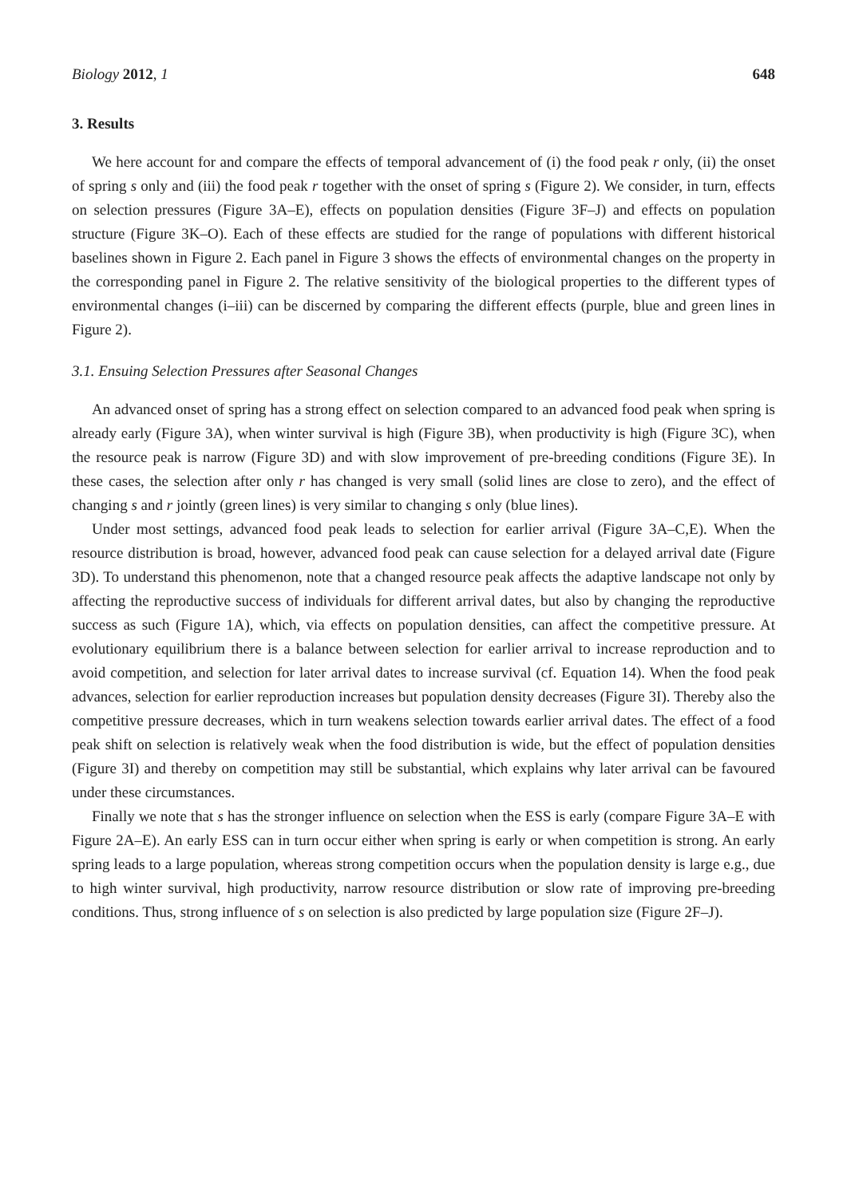Biology 2012, 1 648
3. Results
We here account for and compare the effects of temporal advancement of (i) the food peak r only, (ii) the onset of spring s only and (iii) the food peak r together with the onset of spring s (Figure 2). We consider, in turn, effects on selection pressures (Figure 3A–E), effects on population densities (Figure 3F–J) and effects on population structure (Figure 3K–O). Each of these effects are studied for the range of populations with different historical baselines shown in Figure 2. Each panel in Figure 3 shows the effects of environmental changes on the property in the corresponding panel in Figure 2. The relative sensitivity of the biological properties to the different types of environmental changes (i–iii) can be discerned by comparing the different effects (purple, blue and green lines in Figure 2).
3.1. Ensuing Selection Pressures after Seasonal Changes
An advanced onset of spring has a strong effect on selection compared to an advanced food peak when spring is already early (Figure 3A), when winter survival is high (Figure 3B), when productivity is high (Figure 3C), when the resource peak is narrow (Figure 3D) and with slow improvement of pre-breeding conditions (Figure 3E). In these cases, the selection after only r has changed is very small (solid lines are close to zero), and the effect of changing s and r jointly (green lines) is very similar to changing s only (blue lines).
Under most settings, advanced food peak leads to selection for earlier arrival (Figure 3A–C,E). When the resource distribution is broad, however, advanced food peak can cause selection for a delayed arrival date (Figure 3D). To understand this phenomenon, note that a changed resource peak affects the adaptive landscape not only by affecting the reproductive success of individuals for different arrival dates, but also by changing the reproductive success as such (Figure 1A), which, via effects on population densities, can affect the competitive pressure. At evolutionary equilibrium there is a balance between selection for earlier arrival to increase reproduction and to avoid competition, and selection for later arrival dates to increase survival (cf. Equation 14). When the food peak advances, selection for earlier reproduction increases but population density decreases (Figure 3I). Thereby also the competitive pressure decreases, which in turn weakens selection towards earlier arrival dates. The effect of a food peak shift on selection is relatively weak when the food distribution is wide, but the effect of population densities (Figure 3I) and thereby on competition may still be substantial, which explains why later arrival can be favoured under these circumstances.
Finally we note that s has the stronger influence on selection when the ESS is early (compare Figure 3A–E with Figure 2A–E). An early ESS can in turn occur either when spring is early or when competition is strong. An early spring leads to a large population, whereas strong competition occurs when the population density is large e.g., due to high winter survival, high productivity, narrow resource distribution or slow rate of improving pre-breeding conditions. Thus, strong influence of s on selection is also predicted by large population size (Figure 2F–J).